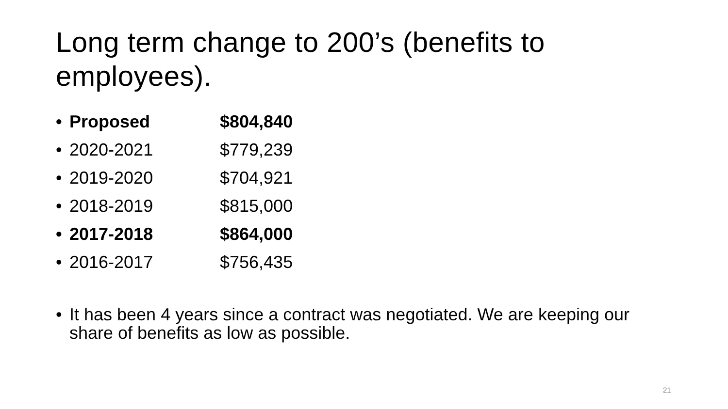Long term change to 200’s (benefits to employees).
• Proposed $804,840
• 2020-2021 $779,239
• 2019-2020 $704,921
• 2018-2019 $815,000
• 2017-2018 $864,000
• 2016-2017 $756,435
• It has been 4 years since a contract was negotiated. We are keeping our share of benefits as low as possible.
21